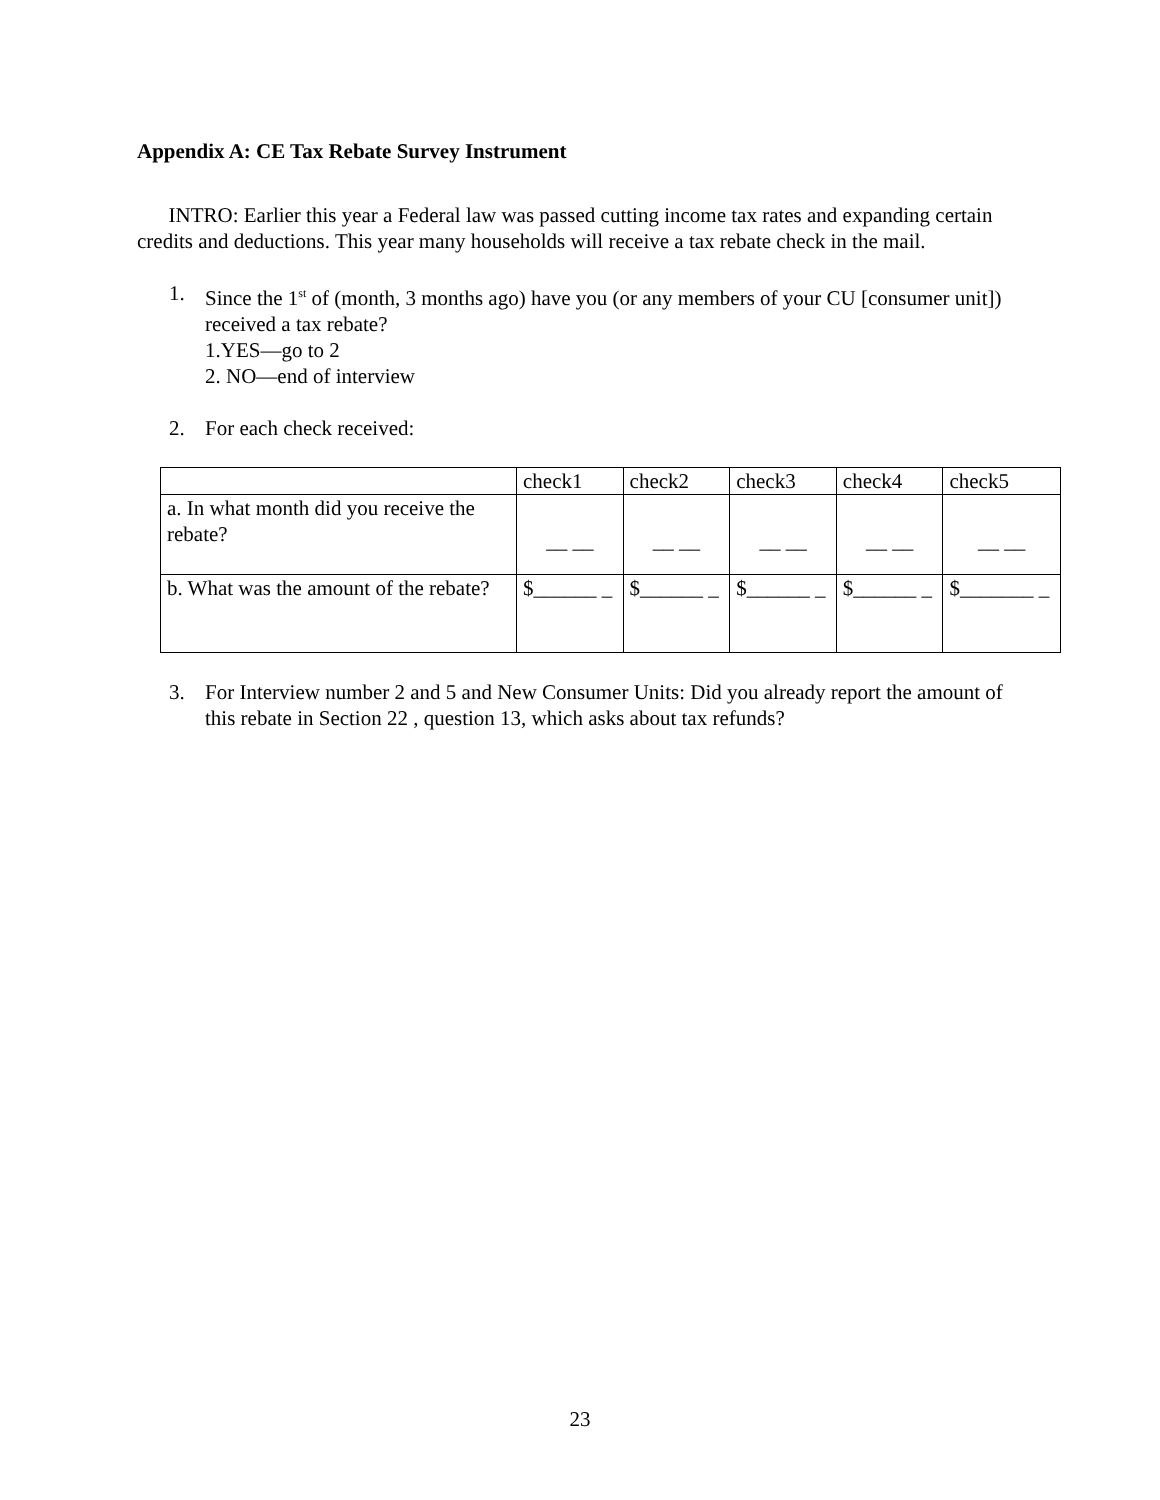Appendix A: CE Tax Rebate Survey Instrument
INTRO: Earlier this year a Federal law was passed cutting income tax rates and expanding certain credits and deductions. This year many households will receive a tax rebate check in the mail.
1. Since the 1<sup>st</sup> of (month, 3 months ago) have you (or any members of your CU [consumer unit]) received a tax rebate?
1.YES—go to 2
2. NO—end of interview
2. For each check received:
| | check1 | check2 | check3 | check4 | check5 |
| a. In what month did you receive the rebate? | __ __ | __ __ | __ __ | __ __ | __ __ |
| b. What was the amount of the rebate? | $______ _ | $______ _ | $______ _ | $______ _ | $_______ _ |
3. For Interview number 2 and 5 and New Consumer Units: Did you already report the amount of this rebate in Section 22 , question 13, which asks about tax refunds?
23